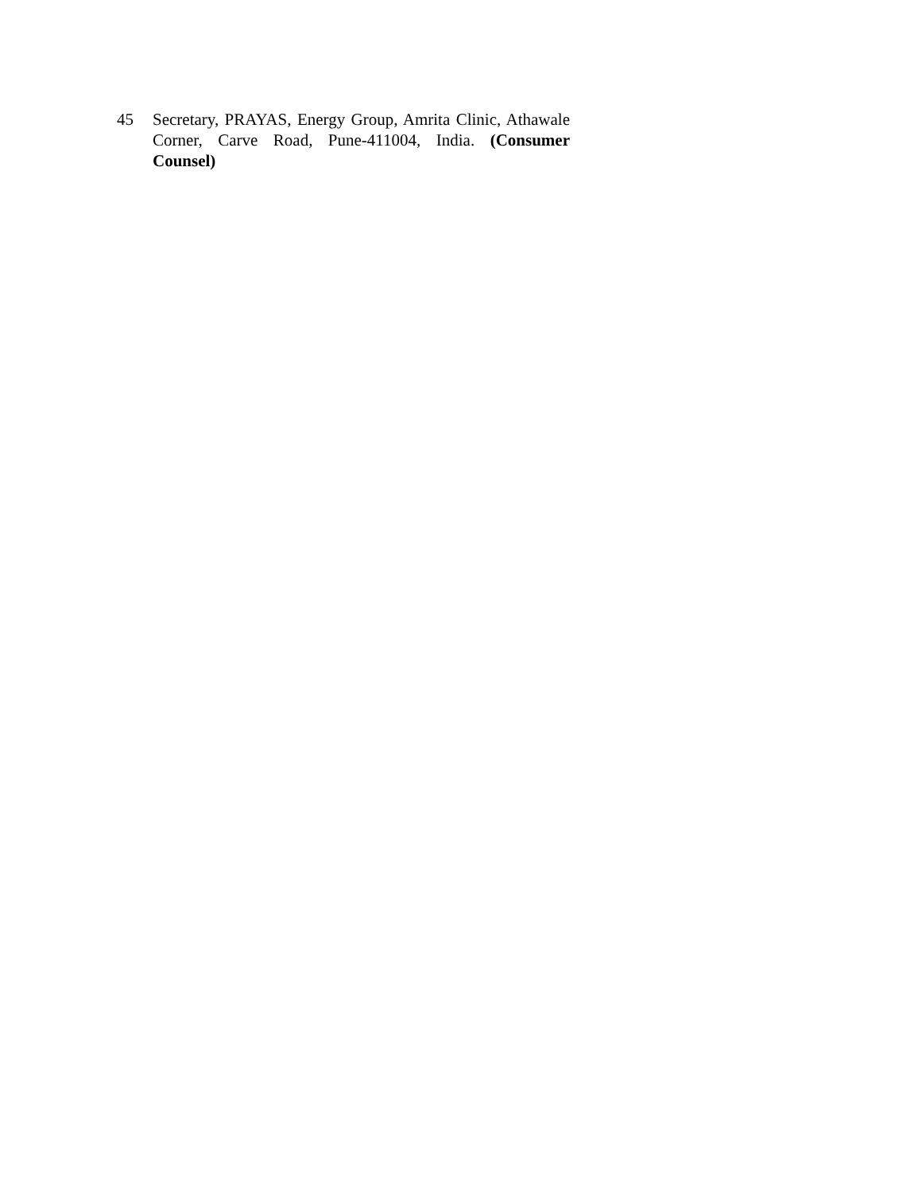45 Secretary, PRAYAS, Energy Group, Amrita Clinic, Athawale Corner, Carve Road, Pune-411004, India. (Consumer Counsel)